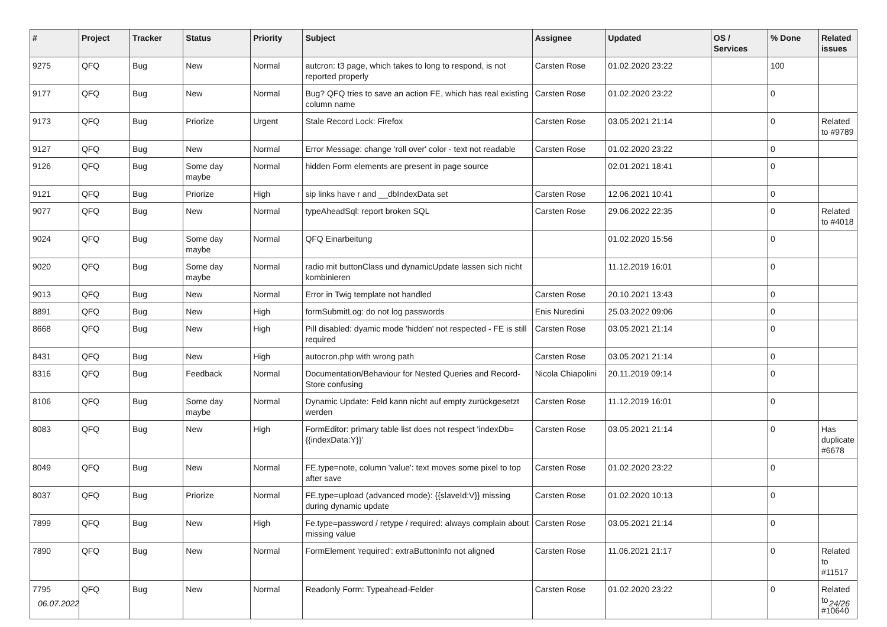| # | Project | Tracker | Status | Priority | Subject | Assignee | Updated | OS / Services | % Done | Related issues |
| --- | --- | --- | --- | --- | --- | --- | --- | --- | --- | --- |
| 9275 | QFQ | Bug | New | Normal | autcron: t3 page, which takes to long to respond, is not reported properly | Carsten Rose | 01.02.2020 23:22 | | 100 | |
| 9177 | QFQ | Bug | New | Normal | Bug? QFQ tries to save an action FE, which has real existing column name | Carsten Rose | 01.02.2020 23:22 | | 0 | |
| 9173 | QFQ | Bug | Priorize | Urgent | Stale Record Lock: Firefox | Carsten Rose | 03.05.2021 21:14 | | 0 | Related to #9789 |
| 9127 | QFQ | Bug | New | Normal | Error Message: change 'roll over' color - text not readable | Carsten Rose | 01.02.2020 23:22 | | 0 | |
| 9126 | QFQ | Bug | Some day maybe | Normal | hidden Form elements are present in page source | | 02.01.2021 18:41 | | 0 | |
| 9121 | QFQ | Bug | Priorize | High | sip links have r and __dbIndexData set | Carsten Rose | 12.06.2021 10:41 | | 0 | |
| 9077 | QFQ | Bug | New | Normal | typeAheadSql: report broken SQL | Carsten Rose | 29.06.2022 22:35 | | 0 | Related to #4018 |
| 9024 | QFQ | Bug | Some day maybe | Normal | QFQ Einarbeitung | | 01.02.2020 15:56 | | 0 | |
| 9020 | QFQ | Bug | Some day maybe | Normal | radio mit buttonClass und dynamicUpdate lassen sich nicht kombinieren | | 11.12.2019 16:01 | | 0 | |
| 9013 | QFQ | Bug | New | Normal | Error in Twig template not handled | Carsten Rose | 20.10.2021 13:43 | | 0 | |
| 8891 | QFQ | Bug | New | High | formSubmitLog: do not log passwords | Enis Nuredini | 25.03.2022 09:06 | | 0 | |
| 8668 | QFQ | Bug | New | High | Pill disabled: dyamic mode 'hidden' not respected - FE is still required | Carsten Rose | 03.05.2021 21:14 | | 0 | |
| 8431 | QFQ | Bug | New | High | autocron.php with wrong path | Carsten Rose | 03.05.2021 21:14 | | 0 | |
| 8316 | QFQ | Bug | Feedback | Normal | Documentation/Behaviour for Nested Queries and Record-Store confusing | Nicola Chiapolini | 20.11.2019 09:14 | | 0 | |
| 8106 | QFQ | Bug | Some day maybe | Normal | Dynamic Update: Feld kann nicht auf empty zurückgesetzt werden | Carsten Rose | 11.12.2019 16:01 | | 0 | |
| 8083 | QFQ | Bug | New | High | FormEditor: primary table list does not respect 'indexDb={{indexData:Y}}' | Carsten Rose | 03.05.2021 21:14 | | 0 | Has duplicate #6678 |
| 8049 | QFQ | Bug | New | Normal | FE.type=note, column 'value': text moves some pixel to top after save | Carsten Rose | 01.02.2020 23:22 | | 0 | |
| 8037 | QFQ | Bug | Priorize | Normal | FE.type=upload (advanced mode): {{slaveId:V}} missing during dynamic update | Carsten Rose | 01.02.2020 10:13 | | 0 | |
| 7899 | QFQ | Bug | New | High | Fe.type=password / retype / required: always complain about missing value | Carsten Rose | 03.05.2021 21:14 | | 0 | |
| 7890 | QFQ | Bug | New | Normal | FormElement 'required': extraButtonInfo not aligned | Carsten Rose | 11.06.2021 21:17 | | 0 | Related to #11517 |
| 7795 | QFQ | Bug | New | Normal | Readonly Form: Typeahead-Felder | Carsten Rose | 01.02.2020 23:22 | | 0 | Related to #10640 |
06.07.2022 24/26